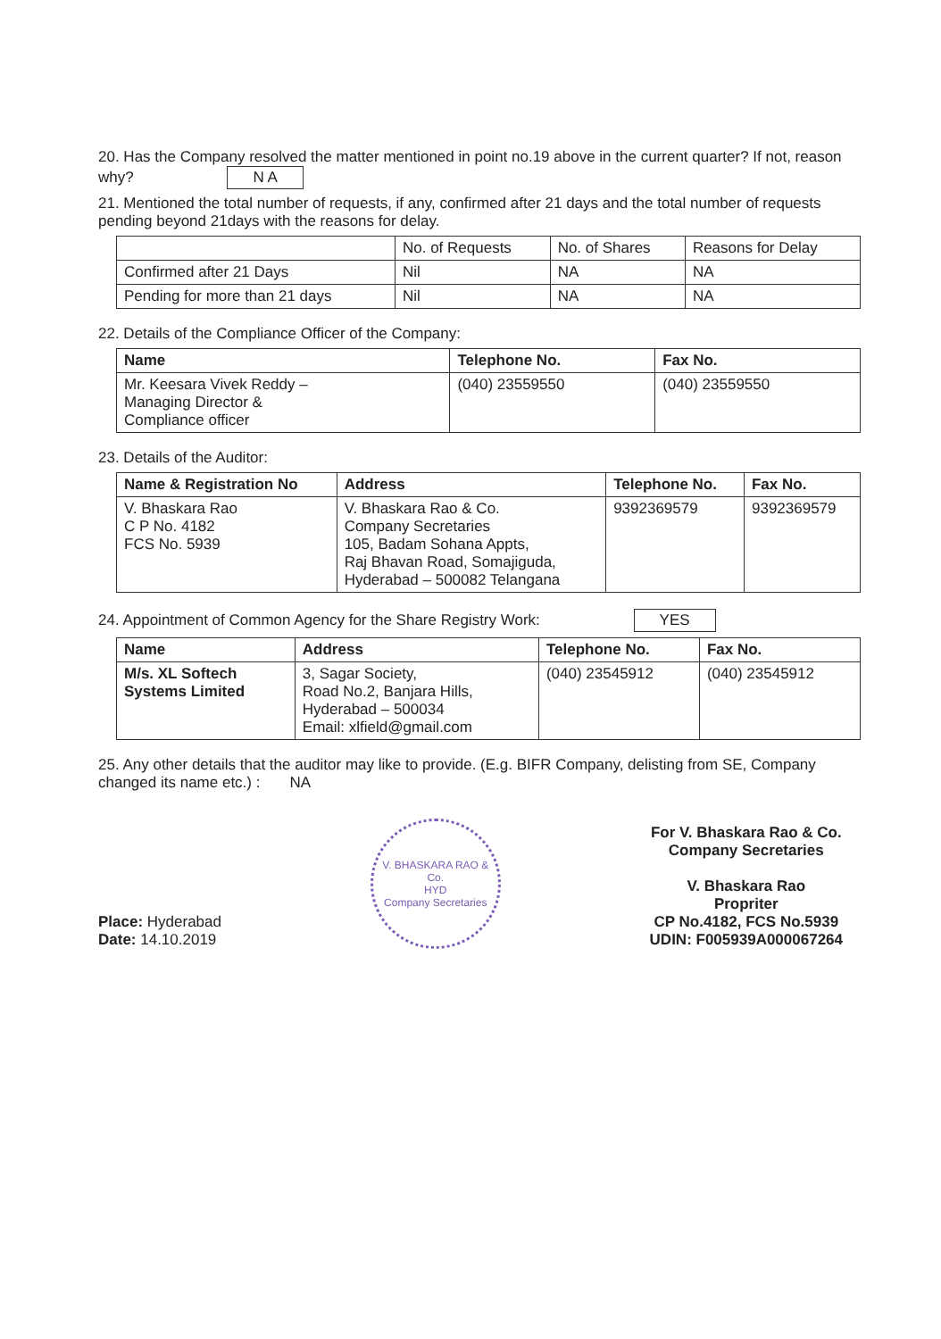20. Has the Company resolved the matter mentioned in point no.19 above in the current quarter? If not, reason why? N A
21. Mentioned the total number of requests, if any, confirmed after 21 days and the total number of requests pending beyond 21days with the reasons for delay.
| | No. of Requests | No. of Shares | Reasons for Delay |
| --- | --- | --- | --- |
| Confirmed after 21 Days | Nil | NA | NA |
| Pending for more than 21 days | Nil | NA | NA |
22. Details of the Compliance Officer of the Company:
| Name | Telephone No. | Fax No. |
| --- | --- | --- |
| Mr. Keesara Vivek Reddy – Managing Director & Compliance officer | (040) 23559550 | (040) 23559550 |
23. Details of the Auditor:
| Name & Registration No | Address | Telephone No. | Fax No. |
| --- | --- | --- | --- |
| V. Bhaskara Rao C P No. 4182 FCS No. 5939 | V. Bhaskara Rao & Co. Company Secretaries 105, Badam Sohana Appts, Raj Bhavan Road, Somajiguda, Hyderabad – 500082 Telangana | 9392369579 | 9392369579 |
24. Appointment of Common Agency for the Share Registry Work: YES
| Name | Address | Telephone No. | Fax No. |
| --- | --- | --- | --- |
| M/s. XL Softech Systems Limited | 3, Sagar Society, Road No.2, Banjara Hills, Hyderabad – 500034 Email: xlfield@gmail.com | (040) 23545912 | (040) 23545912 |
25. Any other details that the auditor may like to provide. (E.g. BIFR Company, delisting from SE, Company changed its name etc.) : NA
Place: Hyderabad
Date: 14.10.2019
V. BHASKARA RAO & Co.
HYD
Company Secretaries
For V. Bhaskara Rao & Co.
Company Secretaries
V. Bhaskara Rao
Propriter
CP No.4182, FCS No.5939
UDIN: F005939A000067264